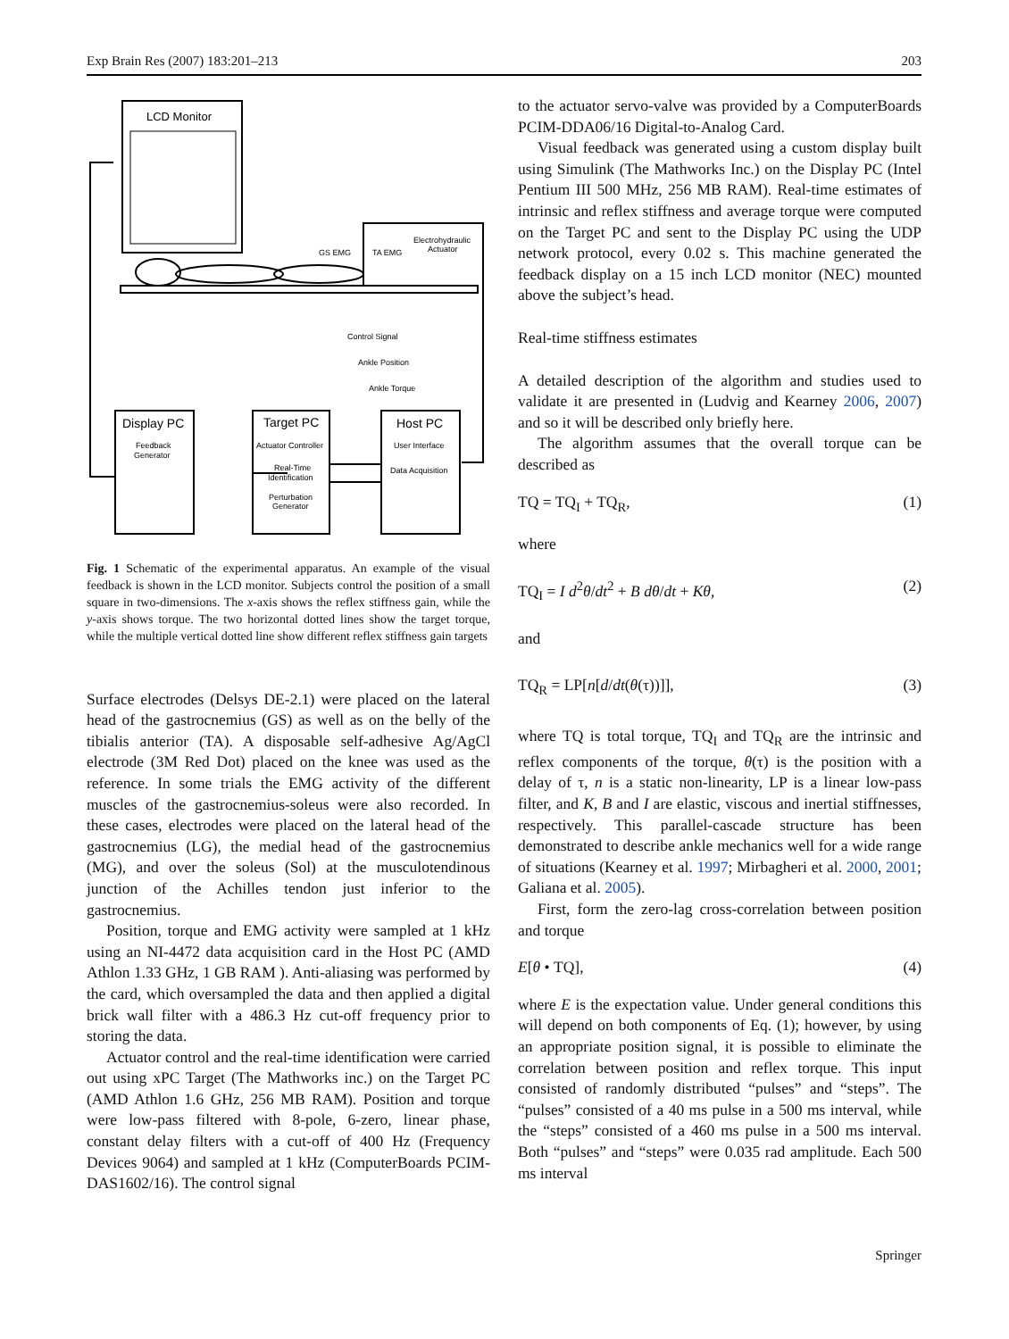Exp Brain Res (2007) 183:201–213 203
LCD Monitor
GS EMG
TA EMG
Electrohydraulic
Actuator
Control Signal
Ankle Position
Ankle Torque
Display PC
Feedback
Generator
Target PC
Actuator Controller
Real-Time
Identification
Perturbation
Generator
Host PC
User Interface
Data Acquisition
Fig. 1 Schematic of the experimental apparatus. An example of the visual feedback is shown in the LCD monitor. Subjects control the position of a small square in two-dimensions. The x-axis shows the reflex stiffness gain, while the y-axis shows torque. The two horizontal dotted lines show the target torque, while the multiple vertical dotted line show different reflex stiffness gain targets
Surface electrodes (Delsys DE-2.1) were placed on the lateral head of the gastrocnemius (GS) as well as on the belly of the tibialis anterior (TA). A disposable self-adhesive Ag/AgCl electrode (3M Red Dot) placed on the knee was used as the reference. In some trials the EMG activity of the different muscles of the gastrocnemius-soleus were also recorded. In these cases, electrodes were placed on the lateral head of the gastrocnemius (LG), the medial head of the gastrocnemius (MG), and over the soleus (Sol) at the musculotendinous junction of the Achilles tendon just inferior to the gastrocnemius.
Position, torque and EMG activity were sampled at 1 kHz using an NI-4472 data acquisition card in the Host PC (AMD Athlon 1.33 GHz, 1 GB RAM ). Anti-aliasing was performed by the card, which oversampled the data and then applied a digital brick wall filter with a 486.3 Hz cut-off frequency prior to storing the data.
Actuator control and the real-time identification were carried out using xPC Target (The Mathworks inc.) on the Target PC (AMD Athlon 1.6 GHz, 256 MB RAM). Position and torque were low-pass filtered with 8-pole, 6-zero, linear phase, constant delay filters with a cut-off of 400 Hz (Frequency Devices 9064) and sampled at 1 kHz (ComputerBoards PCIM-DAS1602/16). The control signal
to the actuator servo-valve was provided by a ComputerBoards PCIM-DDA06/16 Digital-to-Analog Card.
Visual feedback was generated using a custom display built using Simulink (The Mathworks Inc.) on the Display PC (Intel Pentium III 500 MHz, 256 MB RAM). Real-time estimates of intrinsic and reflex stiffness and average torque were computed on the Target PC and sent to the Display PC using the UDP network protocol, every 0.02 s. This machine generated the feedback display on a 15 inch LCD monitor (NEC) mounted above the subject’s head.
Real-time stiffness estimates
A detailed description of the algorithm and studies used to validate it are presented in (Ludvig and Kearney 2006, 2007) and so it will be described only briefly here.
The algorithm assumes that the overall torque can be described as
TQ = TQ<sub>I</sub> + TQ<sub>R</sub>, (1)
where
TQ<sub>I</sub> = I d<sup>2</sup>θ/dt<sup>2</sup> + B dθ/dt + Kθ, (2)
and
TQ<sub>R</sub> = LP[n[d/dt(θ(τ))]], (3)
where TQ is total torque, TQ<sub>I</sub> and TQ<sub>R</sub> are the intrinsic and reflex components of the torque, θ(τ) is the position with a delay of τ, n is a static non-linearity, LP is a linear low-pass filter, and K, B and I are elastic, viscous and inertial stiffnesses, respectively. This parallel-cascade structure has been demonstrated to describe ankle mechanics well for a wide range of situations (Kearney et al. 1997; Mirbagheri et al. 2000, 2001; Galiana et al. 2005).
First, form the zero-lag cross-correlation between position and torque
E[θ • TQ], (4)
where E is the expectation value. Under general conditions this will depend on both components of Eq. (1); however, by using an appropriate position signal, it is possible to eliminate the correlation between position and reflex torque. This input consisted of randomly distributed “pulses” and “steps”. The “pulses” consisted of a 40 ms pulse in a 500 ms interval, while the “steps” consisted of a 460 ms pulse in a 500 ms interval. Both “pulses” and “steps” were 0.035 rad amplitude. Each 500 ms interval
Springer